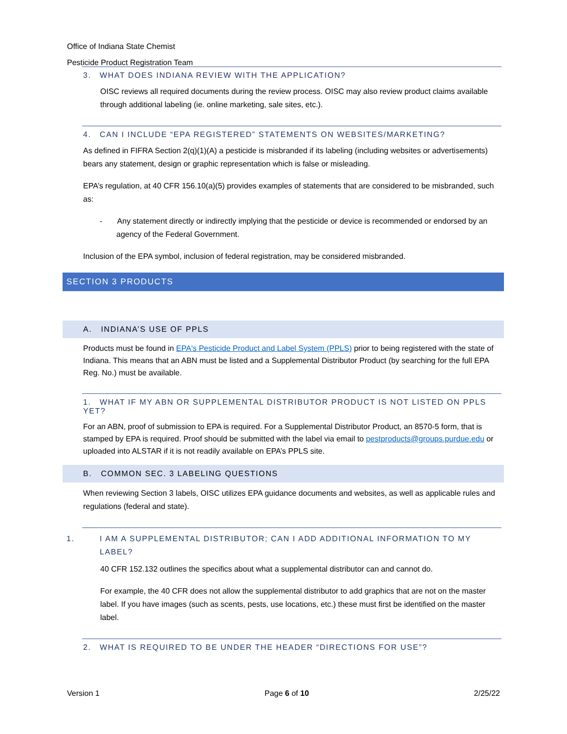Office of Indiana State Chemist
Pesticide Product Registration Team
3. WHAT DOES INDIANA REVIEW WITH THE APPLICATION?
OISC reviews all required documents during the review process. OISC may also review product claims available through additional labeling (ie. online marketing, sale sites, etc.).
4. CAN I INCLUDE “EPA REGISTERED” STATEMENTS ON WEBSITES/MARKETING?
As defined in FIFRA Section 2(q)(1)(A) a pesticide is misbranded if its labeling (including websites or advertisements) bears any statement, design or graphic representation which is false or misleading.
EPA’s regulation, at 40 CFR 156.10(a)(5) provides examples of statements that are considered to be misbranded, such as:
- Any statement directly or indirectly implying that the pesticide or device is recommended or endorsed by an agency of the Federal Government.
Inclusion of the EPA symbol, inclusion of federal registration, may be considered misbranded.
SECTION 3 PRODUCTS
A. INDIANA’S USE OF PPLS
Products must be found in EPA's Pesticide Product and Label System (PPLS) prior to being registered with the state of Indiana. This means that an ABN must be listed and a Supplemental Distributor Product (by searching for the full EPA Reg. No.) must be available.
1. WHAT IF MY ABN OR SUPPLEMENTAL DISTRIBUTOR PRODUCT IS NOT LISTED ON PPLS YET?
For an ABN, proof of submission to EPA is required. For a Supplemental Distributor Product, an 8570-5 form, that is stamped by EPA is required. Proof should be submitted with the label via email to pestproducts@groups.purdue.edu or uploaded into ALSTAR if it is not readily available on EPA’s PPLS site.
B. COMMON SEC. 3 LABELING QUESTIONS
When reviewing Section 3 labels, OISC utilizes EPA guidance documents and websites, as well as applicable rules and regulations (federal and state).
1. I AM A SUPPLEMENTAL DISTRIBUTOR; CAN I ADD ADDITIONAL INFORMATION TO MY LABEL?
40 CFR 152.132 outlines the specifics about what a supplemental distributor can and cannot do.
For example, the 40 CFR does not allow the supplemental distributor to add graphics that are not on the master label. If you have images (such as scents, pests, use locations, etc.) these must first be identified on the master label.
2. WHAT IS REQUIRED TO BE UNDER THE HEADER “DIRECTIONS FOR USE”?
Version 1 Page 6 of 10 2/25/22